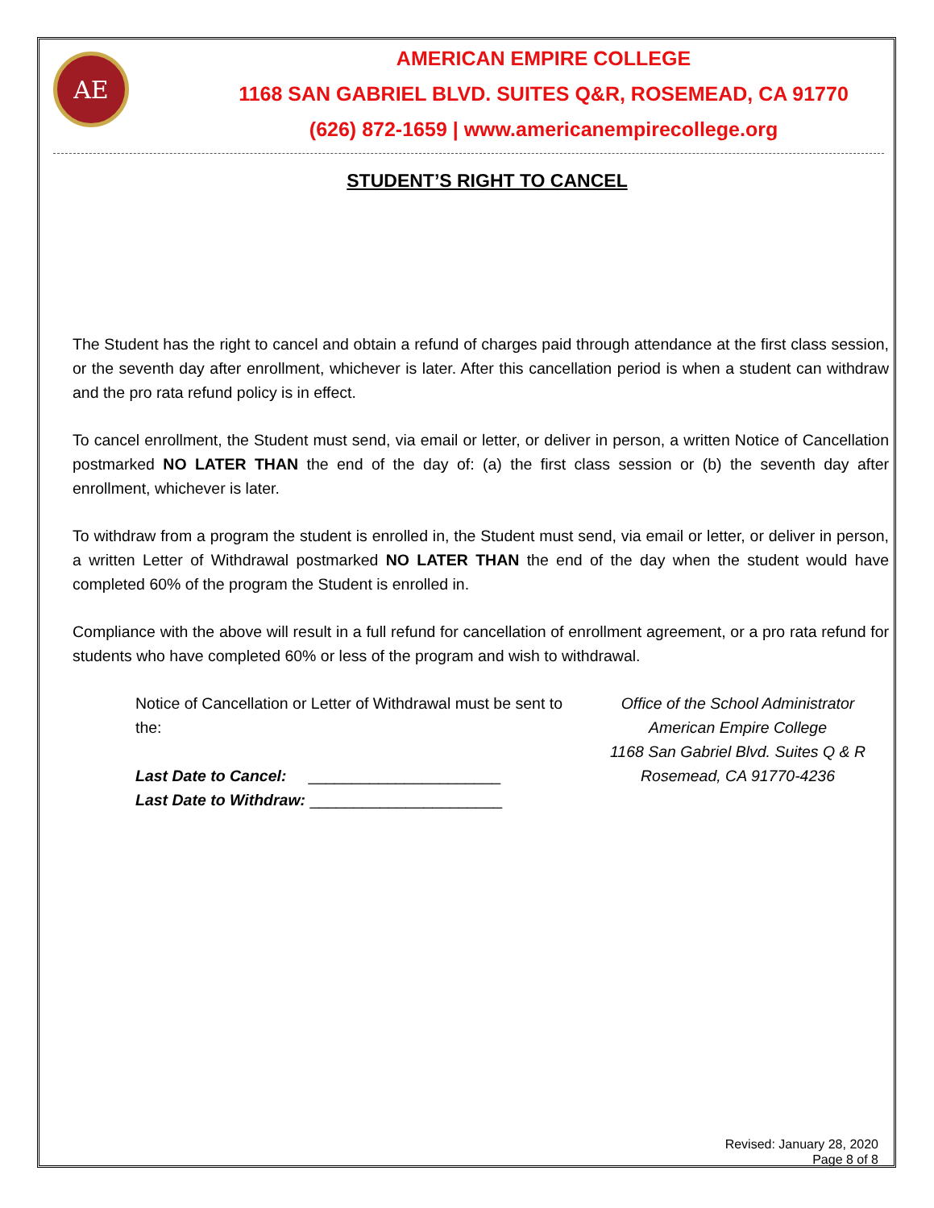AE
AMERICAN EMPIRE COLLEGE
1168 SAN GABRIEL BLVD. SUITES Q&R, ROSEMEAD, CA 91770
(626) 872-1659 | www.americanempirecollege.org
STUDENT’S RIGHT TO CANCEL
The Student has the right to cancel and obtain a refund of charges paid through attendance at the first class session, or the seventh day after enrollment, whichever is later. After this cancellation period is when a student can withdraw and the pro rata refund policy is in effect.
To cancel enrollment, the Student must send, via email or letter, or deliver in person, a written Notice of Cancellation postmarked NO LATER THAN the end of the day of: (a) the first class session or (b) the seventh day after enrollment, whichever is later.
To withdraw from a program the student is enrolled in, the Student must send, via email or letter, or deliver in person, a written Letter of Withdrawal postmarked NO LATER THAN the end of the day when the student would have completed 60% of the program the Student is enrolled in.
Compliance with the above will result in a full refund for cancellation of enrollment agreement, or a pro rata refund for students who have completed 60% or less of the program and wish to withdrawal.
Notice of Cancellation or Letter of Withdrawal must be sent to the:
Last Date to Cancel: ______________________
Last Date to Withdraw: ______________________
Office of the School Administrator
American Empire College
1168 San Gabriel Blvd. Suites Q & R
Rosemead, CA 91770-4236
Revised: January 28, 2020
Page 8 of 8